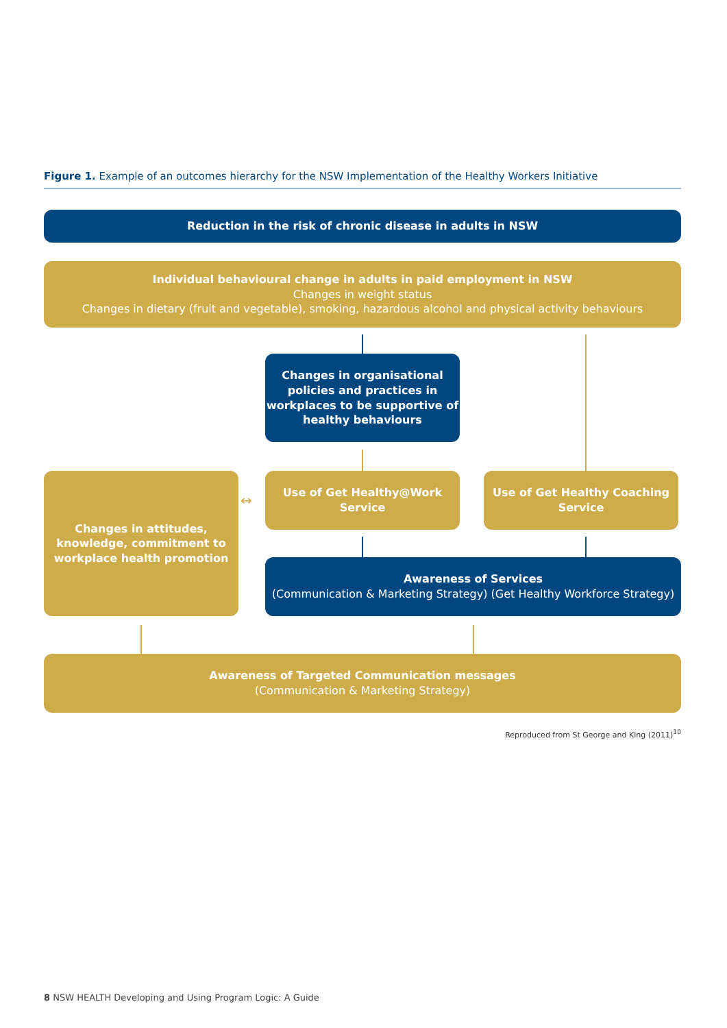Figure 1. Example of an outcomes hierarchy for the NSW Implementation of the Healthy Workers Initiative
Reduction in the risk of chronic disease in adults in NSW
Individual behavioural change in adults in paid employment in NSW
Changes in weight status
Changes in dietary (fruit and vegetable), smoking, hazardous alcohol and physical activity behaviours
Changes in organisational policies and practices in workplaces to be supportive of healthy behaviours
Changes in attitudes, knowledge, commitment to workplace health promotion
↔
Use of Get Healthy@Work Service
Use of Get Healthy Coaching Service
Awareness of Services
(Communication & Marketing Strategy) (Get Healthy Workforce Strategy)
Awareness of Targeted Communication messages
(Communication & Marketing Strategy)
Reproduced from St George and King (2011)<sup>10</sup>
8 NSW HEALTH Developing and Using Program Logic: A Guide